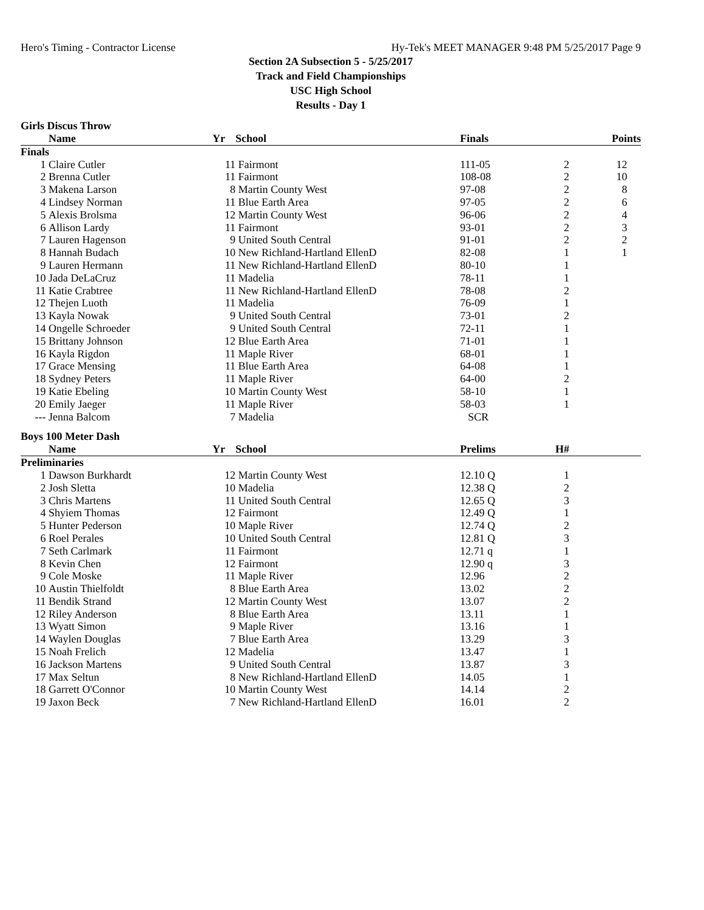Hero's Timing - Contractor License Hy-Tek's MEET MANAGER 9:48 PM 5/25/2017 Page 9
Section 2A Subsection 5 - 5/25/2017
Track and Field Championships
USC High School
Results - Day 1
Girls Discus Throw
| | Name | Yr | School | Finals | | Points |
| --- | --- | --- | --- | --- | --- | --- |
| Finals | | | | | | |
| 1 | Claire Cutler | 11 | Fairmont | 111-05 | 2 | 12 |
| 2 | Brenna Cutler | 11 | Fairmont | 108-08 | 2 | 10 |
| 3 | Makena Larson | 8 | Martin County West | 97-08 | 2 | 8 |
| 4 | Lindsey Norman | 11 | Blue Earth Area | 97-05 | 2 | 6 |
| 5 | Alexis Brolsma | 12 | Martin County West | 96-06 | 2 | 4 |
| 6 | Allison Lardy | 11 | Fairmont | 93-01 | 2 | 3 |
| 7 | Lauren Hagenson | 9 | United South Central | 91-01 | 2 | 2 |
| 8 | Hannah Budach | 10 | New Richland-Hartland EllenD | 82-08 | 1 | 1 |
| 9 | Lauren Hermann | 11 | New Richland-Hartland EllenD | 80-10 | 1 | |
| 10 | Jada DeLaCruz | 11 | Madelia | 78-11 | 1 | |
| 11 | Katie Crabtree | 11 | New Richland-Hartland EllenD | 78-08 | 2 | |
| 12 | Thejen Luoth | 11 | Madelia | 76-09 | 1 | |
| 13 | Kayla Nowak | 9 | United South Central | 73-01 | 2 | |
| 14 | Ongelle Schroeder | 9 | United South Central | 72-11 | 1 | |
| 15 | Brittany Johnson | 12 | Blue Earth Area | 71-01 | 1 | |
| 16 | Kayla Rigdon | 11 | Maple River | 68-01 | 1 | |
| 17 | Grace Mensing | 11 | Blue Earth Area | 64-08 | 1 | |
| 18 | Sydney Peters | 11 | Maple River | 64-00 | 2 | |
| 19 | Katie Ebeling | 10 | Martin County West | 58-10 | 1 | |
| 20 | Emily Jaeger | 11 | Maple River | 58-03 | 1 | |
| --- | Jenna Balcom | 7 | Madelia | SCR | | |
Boys 100 Meter Dash
| | Name | Yr | School | Prelims | H# | |
| --- | --- | --- | --- | --- | --- | --- |
| Preliminaries | | | | | | |
| 1 | Dawson Burkhardt | 12 | Martin County West | 12.10 Q | 1 | |
| 2 | Josh Sletta | 10 | Madelia | 12.38 Q | 2 | |
| 3 | Chris Martens | 11 | United South Central | 12.65 Q | 3 | |
| 4 | Shyiem Thomas | 12 | Fairmont | 12.49 Q | 1 | |
| 5 | Hunter Pederson | 10 | Maple River | 12.74 Q | 2 | |
| 6 | Roel Perales | 10 | United South Central | 12.81 Q | 3 | |
| 7 | Seth Carlmark | 11 | Fairmont | 12.71 q | 1 | |
| 8 | Kevin Chen | 12 | Fairmont | 12.90 q | 3 | |
| 9 | Cole Moske | 11 | Maple River | 12.96 | 2 | |
| 10 | Austin Thielfoldt | 8 | Blue Earth Area | 13.02 | 2 | |
| 11 | Bendik Strand | 12 | Martin County West | 13.07 | 2 | |
| 12 | Riley Anderson | 8 | Blue Earth Area | 13.11 | 1 | |
| 13 | Wyatt Simon | 9 | Maple River | 13.16 | 1 | |
| 14 | Waylen Douglas | 7 | Blue Earth Area | 13.29 | 3 | |
| 15 | Noah Frelich | 12 | Madelia | 13.47 | 1 | |
| 16 | Jackson Martens | 9 | United South Central | 13.87 | 3 | |
| 17 | Max Seltun | 8 | New Richland-Hartland EllenD | 14.05 | 1 | |
| 18 | Garrett O'Connor | 10 | Martin County West | 14.14 | 2 | |
| 19 | Jaxon Beck | 7 | New Richland-Hartland EllenD | 16.01 | 2 | |